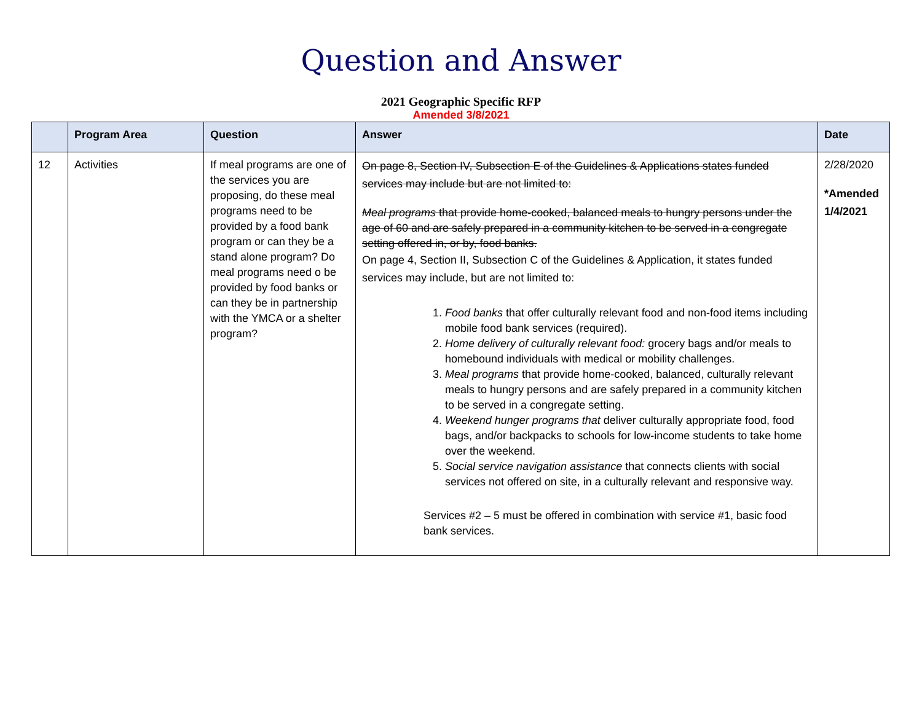Question and Answer
2021 Geographic Specific RFP
Amended 3/8/2021
| | Program Area | Question | Answer | Date |
| --- | --- | --- | --- | --- |
| 12 | Activities | If meal programs are one of the services you are proposing, do these meal programs need to be provided by a food bank program or can they be a stand alone program? Do meal programs need o be provided by food banks or can they be in partnership with the YMCA or a shelter program? | On page 8, Section IV, Subsection E of the Guidelines & Applications states funded services may include but are not limited to: Meal programs that provide home-cooked, balanced meals to hungry persons under the age of 60 and are safely prepared in a community kitchen to be served in a congregate setting offered in, or by, food banks. On page 4, Section II, Subsection C of the Guidelines & Application, it states funded services may include, but are not limited to: 1. Food banks that offer culturally relevant food and non-food items including mobile food bank services (required). 2. Home delivery of culturally relevant food: grocery bags and/or meals to homebound individuals with medical or mobility challenges. 3. Meal programs that provide home-cooked, balanced, culturally relevant meals to hungry persons and are safely prepared in a community kitchen to be served in a congregate setting. 4. Weekend hunger programs that deliver culturally appropriate food, food bags, and/or backpacks to schools for low-income students to take home over the weekend. 5. Social service navigation assistance that connects clients with social services not offered on site, in a culturally relevant and responsive way. Services #2 – 5 must be offered in combination with service #1, basic food bank services. | 2/28/2020 *Amended 1/4/2021 |